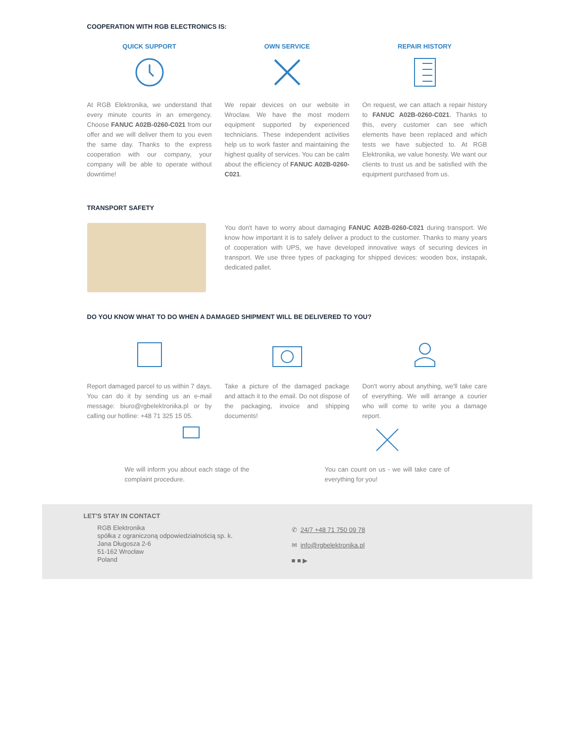COOPERATION WITH RGB ELECTRONICS IS:
QUICK SUPPORT
At RGB Elektronika, we understand that every minute counts in an emergency. Choose FANUC A02B-0260-C021 from our offer and we will deliver them to you even the same day. Thanks to the express cooperation with our company, your company will be able to operate without downtime!
OWN SERVICE
We repair devices on our website in Wroclaw. We have the most modern equipment supported by experienced technicians. These independent activities help us to work faster and maintaining the highest quality of services. You can be calm about the efficiency of FANUC A02B-0260-C021.
REPAIR HISTORY
On request, we can attach a repair history to FANUC A02B-0260-C021. Thanks to this, every customer can see which elements have been replaced and which tests we have subjected to. At RGB Elektronika, we value honesty. We want our clients to trust us and be satisfied with the equipment purchased from us.
TRANSPORT SAFETY
You don't have to worry about damaging FANUC A02B-0260-C021 during transport. We know how important it is to safely deliver a product to the customer. Thanks to many years of cooperation with UPS, we have developed innovative ways of securing devices in transport. We use three types of packaging for shipped devices: wooden box, instapak, dedicated pallet.
DO YOU KNOW WHAT TO DO WHEN A DAMAGED SHIPMENT WILL BE DELIVERED TO YOU?
Report damaged parcel to us within 7 days. You can do it by sending us an e-mail message: biuro@rgbelektronika.pl or by calling our hotline: +48 71 325 15 05.
Take a picture of the damaged package and attach it to the email. Do not dispose of the packaging, invoice and shipping documents!
Don't worry about anything, we'll take care of everything. We will arrange a courier who will come to write you a damage report.
We will inform you about each stage of the complaint procedure.
You can count on us - we will take care of everything for you!
LET'S STAY IN CONTACT
RGB Elektronika
spółka z ograniczoną odpowiedzialnością sp. k.
Jana Długosza 2-6
51-162 Wrocław
Poland
✆ 24/7 +48 71 750 09 78
✉ info@rgbelektronika.pl
■ ■ ▶